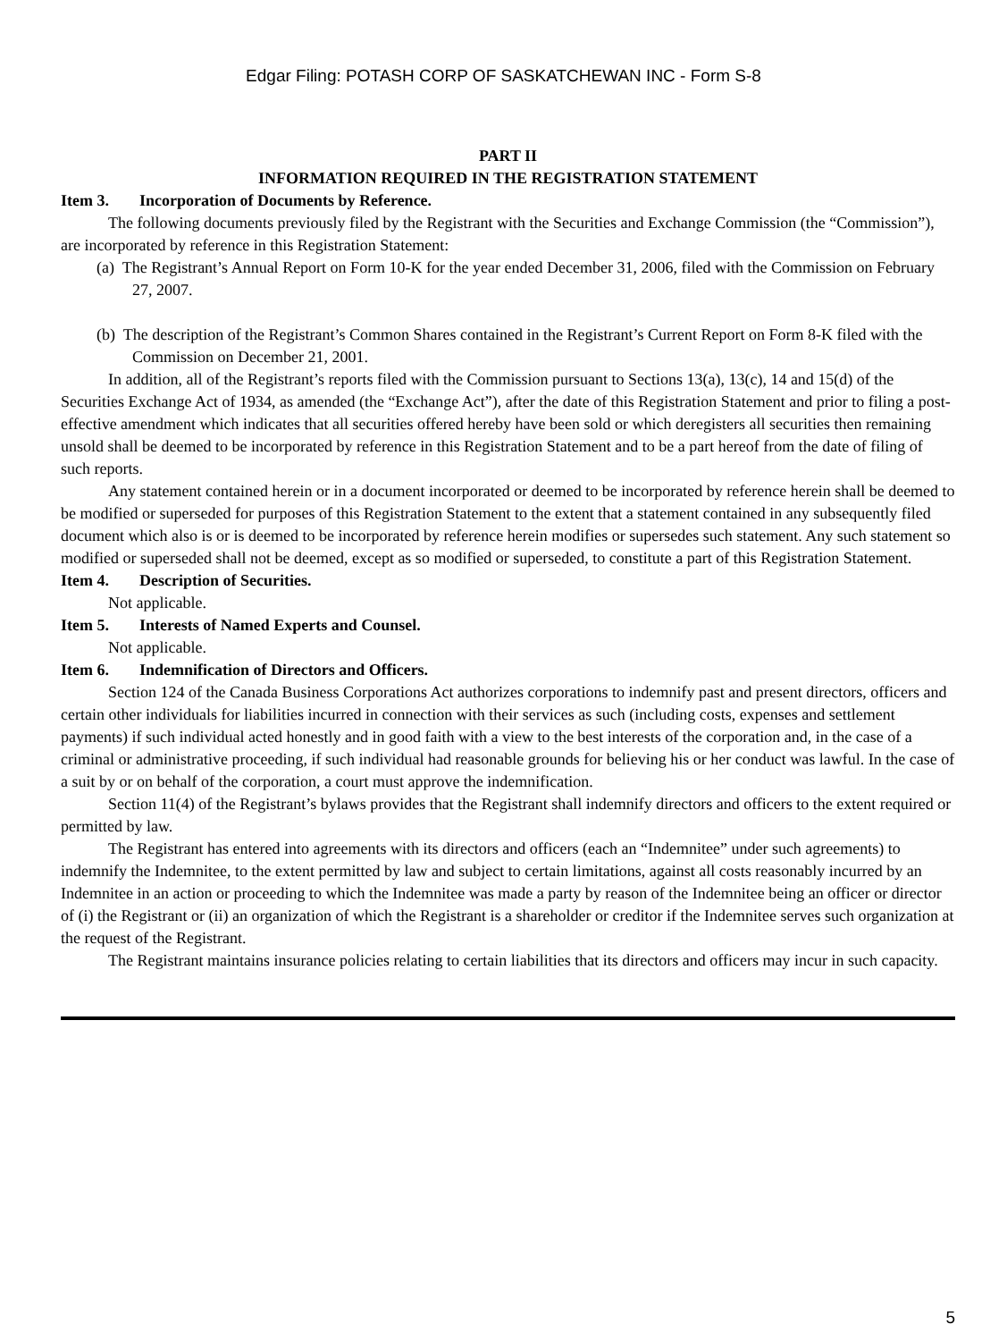Edgar Filing: POTASH CORP OF SASKATCHEWAN INC - Form S-8
PART II
INFORMATION REQUIRED IN THE REGISTRATION STATEMENT
Item 3. Incorporation of Documents by Reference.
The following documents previously filed by the Registrant with the Securities and Exchange Commission (the “Commission”), are incorporated by reference in this Registration Statement:
(a) The Registrant’s Annual Report on Form 10-K for the year ended December 31, 2006, filed with the Commission on February 27, 2007.
(b) The description of the Registrant’s Common Shares contained in the Registrant’s Current Report on Form 8-K filed with the Commission on December 21, 2001.
In addition, all of the Registrant’s reports filed with the Commission pursuant to Sections 13(a), 13(c), 14 and 15(d) of the Securities Exchange Act of 1934, as amended (the “Exchange Act”), after the date of this Registration Statement and prior to filing a post-effective amendment which indicates that all securities offered hereby have been sold or which deregisters all securities then remaining unsold shall be deemed to be incorporated by reference in this Registration Statement and to be a part hereof from the date of filing of such reports.
Any statement contained herein or in a document incorporated or deemed to be incorporated by reference herein shall be deemed to be modified or superseded for purposes of this Registration Statement to the extent that a statement contained in any subsequently filed document which also is or is deemed to be incorporated by reference herein modifies or supersedes such statement. Any such statement so modified or superseded shall not be deemed, except as so modified or superseded, to constitute a part of this Registration Statement.
Item 4. Description of Securities.
Not applicable.
Item 5. Interests of Named Experts and Counsel.
Not applicable.
Item 6. Indemnification of Directors and Officers.
Section 124 of the Canada Business Corporations Act authorizes corporations to indemnify past and present directors, officers and certain other individuals for liabilities incurred in connection with their services as such (including costs, expenses and settlement payments) if such individual acted honestly and in good faith with a view to the best interests of the corporation and, in the case of a criminal or administrative proceeding, if such individual had reasonable grounds for believing his or her conduct was lawful. In the case of a suit by or on behalf of the corporation, a court must approve the indemnification.
Section 11(4) of the Registrant’s bylaws provides that the Registrant shall indemnify directors and officers to the extent required or permitted by law.
The Registrant has entered into agreements with its directors and officers (each an “Indemnitee” under such agreements) to indemnify the Indemnitee, to the extent permitted by law and subject to certain limitations, against all costs reasonably incurred by an Indemnitee in an action or proceeding to which the Indemnitee was made a party by reason of the Indemnitee being an officer or director of (i) the Registrant or (ii) an organization of which the Registrant is a shareholder or creditor if the Indemnitee serves such organization at the request of the Registrant.
The Registrant maintains insurance policies relating to certain liabilities that its directors and officers may incur in such capacity.
5